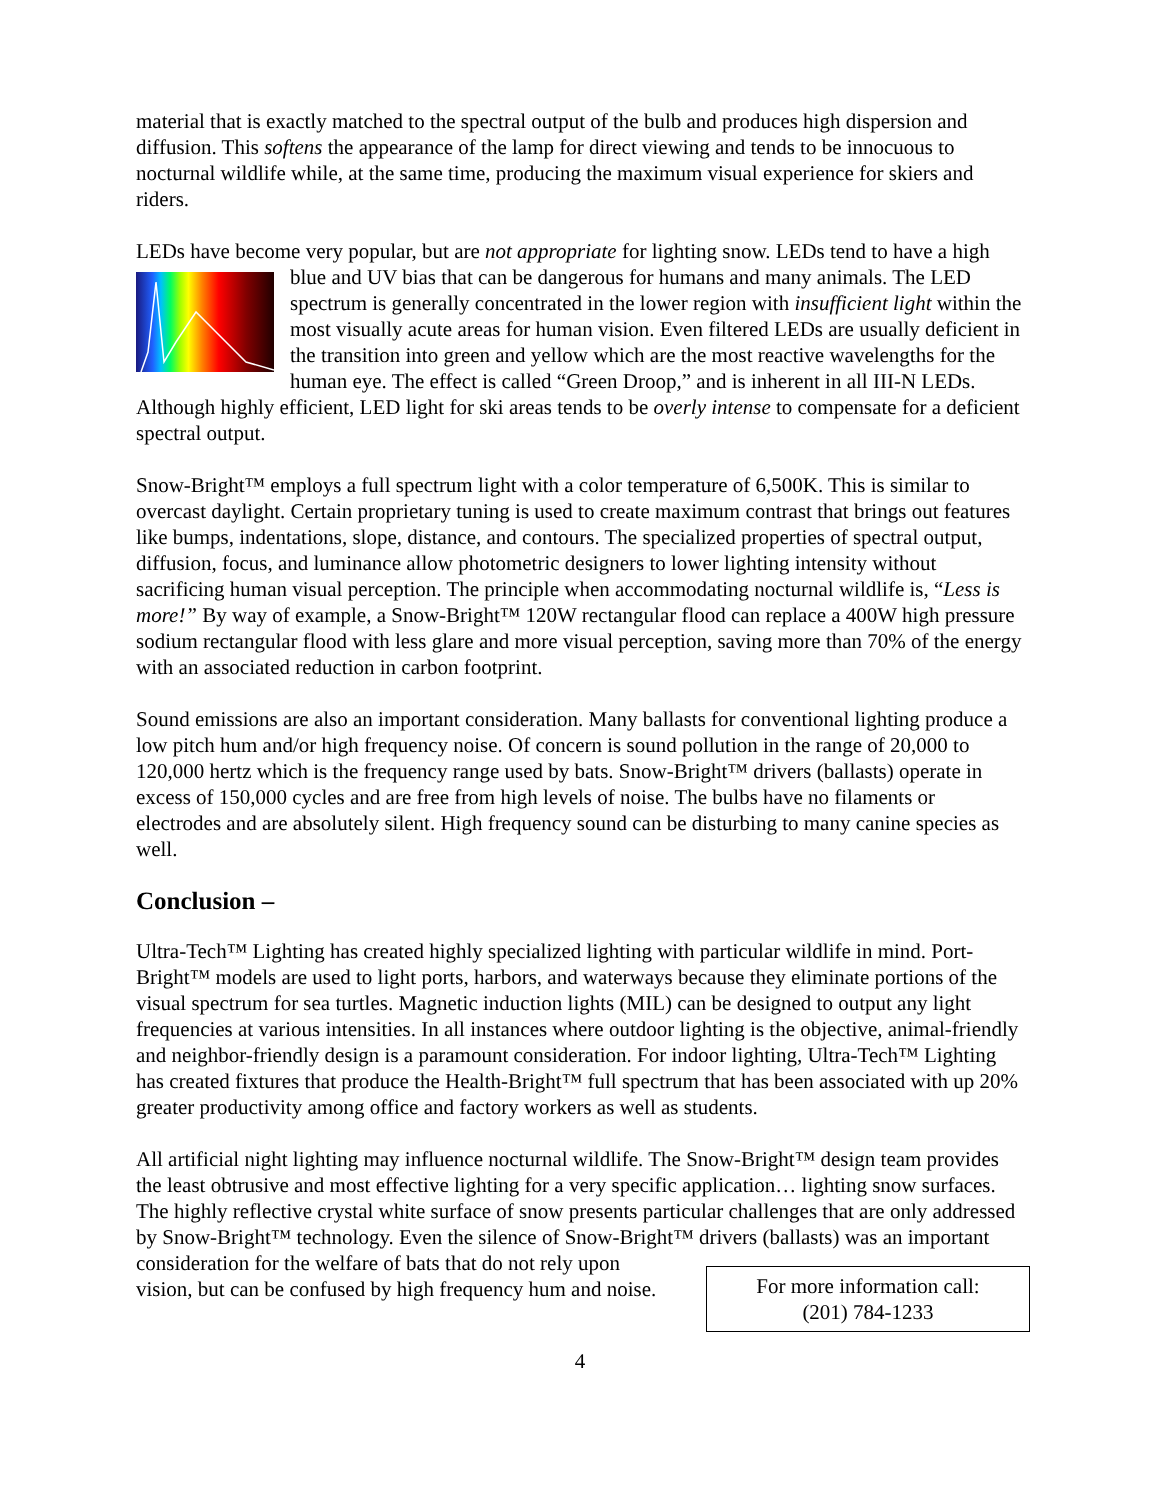material that is exactly matched to the spectral output of the bulb and produces high dispersion and diffusion. This softens the appearance of the lamp for direct viewing and tends to be innocuous to nocturnal wildlife while, at the same time, producing the maximum visual experience for skiers and riders.
LEDs have become very popular, but are not appropriate for lighting snow. LEDs tend to have a high blue and UV bias that can be dangerous for humans and many animals. The LED spectrum is generally concentrated in the lower region with insufficient light within the most visually acute areas for human vision. Even filtered LEDs are usually deficient in the transition into green and yellow which are the most reactive wavelengths for the human eye. The effect is called “Green Droop,” and is inherent in all III-N LEDs. Although highly efficient, LED light for ski areas tends to be overly intense to compensate for a deficient spectral output.
Snow-Bright™ employs a full spectrum light with a color temperature of 6,500K. This is similar to overcast daylight. Certain proprietary tuning is used to create maximum contrast that brings out features like bumps, indentations, slope, distance, and contours. The specialized properties of spectral output, diffusion, focus, and luminance allow photometric designers to lower lighting intensity without sacrificing human visual perception. The principle when accommodating nocturnal wildlife is, “Less is more!” By way of example, a Snow-Bright™ 120W rectangular flood can replace a 400W high pressure sodium rectangular flood with less glare and more visual perception, saving more than 70% of the energy with an associated reduction in carbon footprint.
Sound emissions are also an important consideration. Many ballasts for conventional lighting produce a low pitch hum and/or high frequency noise. Of concern is sound pollution in the range of 20,000 to 120,000 hertz which is the frequency range used by bats. Snow-Bright™ drivers (ballasts) operate in excess of 150,000 cycles and are free from high levels of noise. The bulbs have no filaments or electrodes and are absolutely silent. High frequency sound can be disturbing to many canine species as well.
Conclusion –
Ultra-Tech™ Lighting has created highly specialized lighting with particular wildlife in mind. Port-Bright™ models are used to light ports, harbors, and waterways because they eliminate portions of the visual spectrum for sea turtles. Magnetic induction lights (MIL) can be designed to output any light frequencies at various intensities. In all instances where outdoor lighting is the objective, animal-friendly and neighbor-friendly design is a paramount consideration. For indoor lighting, Ultra-Tech™ Lighting has created fixtures that produce the Health-Bright™ full spectrum that has been associated with up 20% greater productivity among office and factory workers as well as students.
All artificial night lighting may influence nocturnal wildlife. The Snow-Bright™ design team provides the least obtrusive and most effective lighting for a very specific application… lighting snow surfaces. The highly reflective crystal white surface of snow presents particular challenges that are only addressed by Snow-Bright™ technology. Even the silence of Snow-Bright™ drivers (ballasts) was an important consideration for the welfare of bats that do not rely upon
For more information call:
(201) 784-1233
vision, but can be confused by high frequency hum and noise.
4